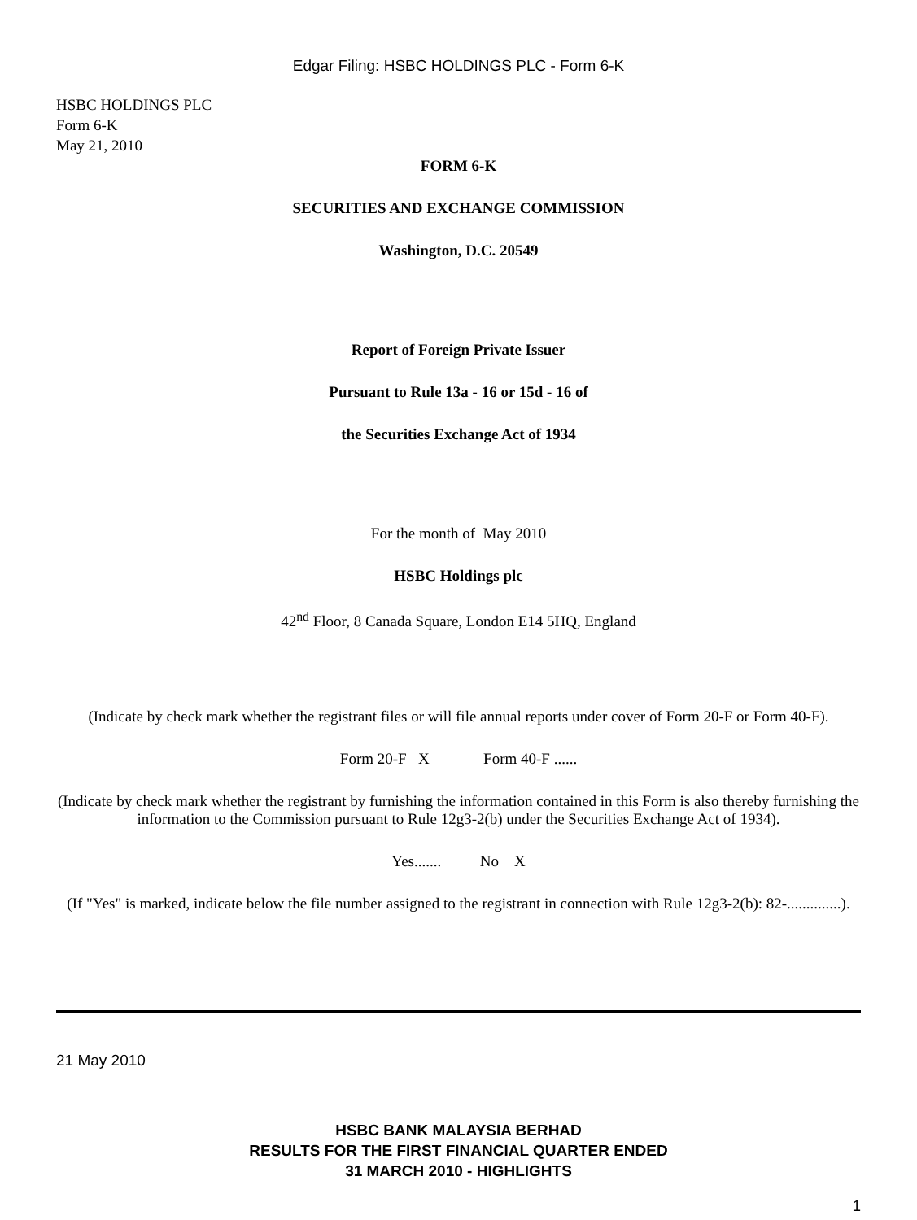Edgar Filing: HSBC HOLDINGS PLC - Form 6-K
HSBC HOLDINGS PLC
Form 6-K
May 21, 2010
FORM 6-K
SECURITIES AND EXCHANGE COMMISSION
Washington, D.C. 20549
Report of Foreign Private Issuer
Pursuant to Rule 13a - 16 or 15d - 16 of
the Securities Exchange Act of 1934
For the month of May 2010
HSBC Holdings plc
42<sup>nd</sup> Floor, 8 Canada Square, London E14 5HQ, England
(Indicate by check mark whether the registrant files or will file annual reports under cover of Form 20-F or Form 40-F).
Form 20-F X Form 40-F ......
(Indicate by check mark whether the registrant by furnishing the information contained in this Form is also thereby furnishing the information to the Commission pursuant to Rule 12g3-2(b) under the Securities Exchange Act of 1934).
Yes....... No X
(If "Yes" is marked, indicate below the file number assigned to the registrant in connection with Rule 12g3-2(b): 82-..............).
21 May 2010
HSBC BANK MALAYSIA BERHAD
RESULTS FOR THE FIRST FINANCIAL QUARTER ENDED
31 MARCH 2010 - HIGHLIGHTS
1